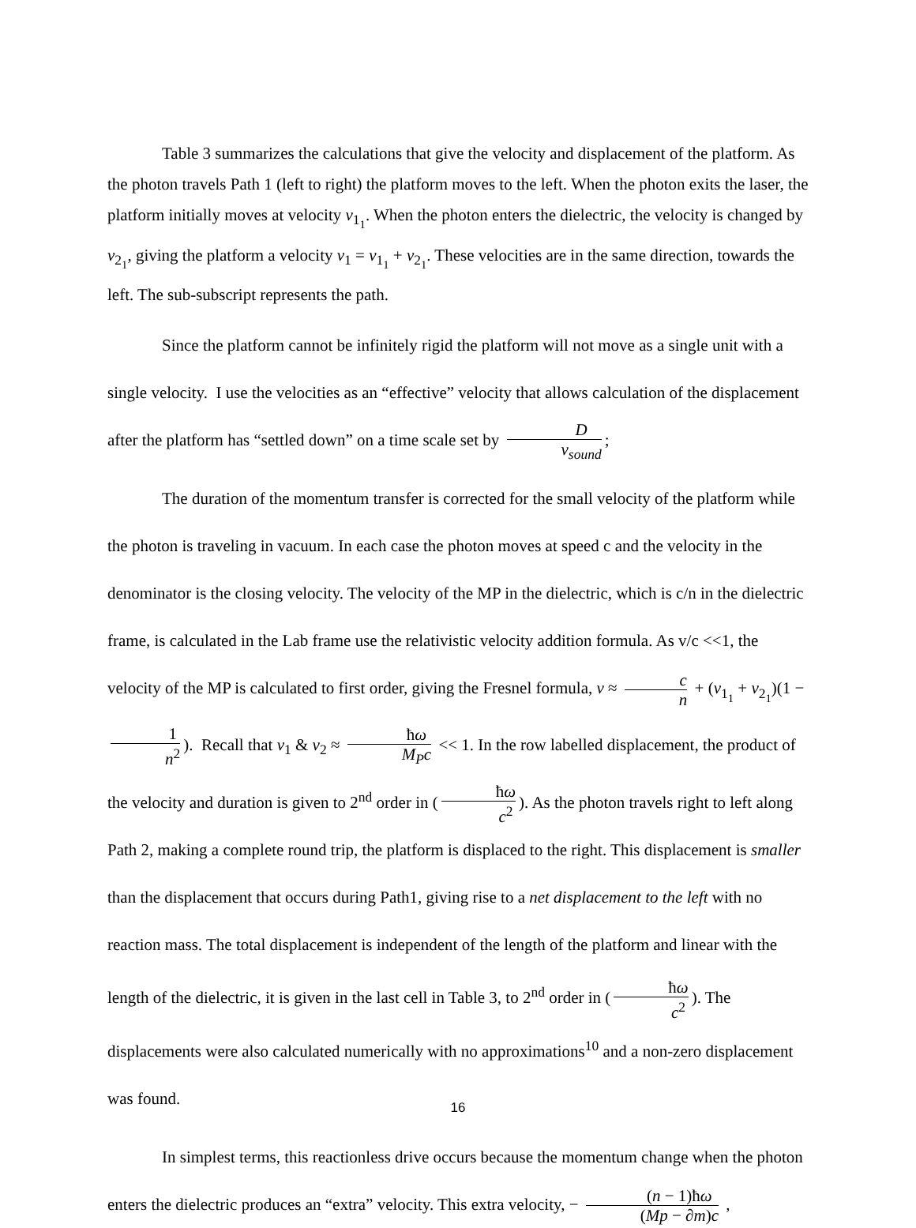Table 3 summarizes the calculations that give the velocity and displacement of the platform. As the photon travels Path 1 (left to right) the platform moves to the left. When the photon exits the laser, the platform initially moves at velocity v<sub>1<sub>1</sub></sub>. When the photon enters the dielectric, the velocity is changed by v<sub>2<sub>1</sub></sub>, giving the platform a velocity v<sub>1</sub> = v<sub>1<sub>1</sub></sub> + v<sub>2<sub>1</sub></sub>. These velocities are in the same direction, towards the left. The sub-subscript represents the path.
Since the platform cannot be infinitely rigid the platform will not move as a single unit with a single velocity. I use the velocities as an “effective” velocity that allows calculation of the displacement after the platform has “settled down” on a time scale set by D v<sub>sound</sub>;
The duration of the momentum transfer is corrected for the small velocity of the platform while the photon is traveling in vacuum. In each case the photon moves at speed c and the velocity in the denominator is the closing velocity. The velocity of the MP in the dielectric, which is c/n in the dielectric frame, is calculated in the Lab frame use the relativistic velocity addition formula. As v/c <<1, the velocity of the MP is calculated to first order, giving the Fresnel formula, v ≈ c n + (v<sub>1<sub>1</sub></sub> + v<sub>2<sub>1</sub></sub>)(1 − 1 n<sup>2</sup>). Recall that v<sub>1</sub> & v<sub>2</sub> ≈ ħω M<sub>P</sub>c << 1. In the row labelled displacement, the product of the velocity and duration is given to 2<sup>nd</sup> order in (ħω c<sup>2</sup>). As the photon travels right to left along Path 2, making a complete round trip, the platform is displaced to the right. This displacement is smaller than the displacement that occurs during Path1, giving rise to a net displacement to the left with no reaction mass. The total displacement is independent of the length of the platform and linear with the length of the dielectric, it is given in the last cell in Table 3, to 2<sup>nd</sup> order in (ħω c<sup>2</sup>). The displacements were also calculated numerically with no approximations<sup>10</sup> and a non-zero displacement was found.
In simplest terms, this reactionless drive occurs because the momentum change when the photon enters the dielectric produces an “extra” velocity. This extra velocity, − (n − 1)ħω (Mp − ∂m)c ,
16